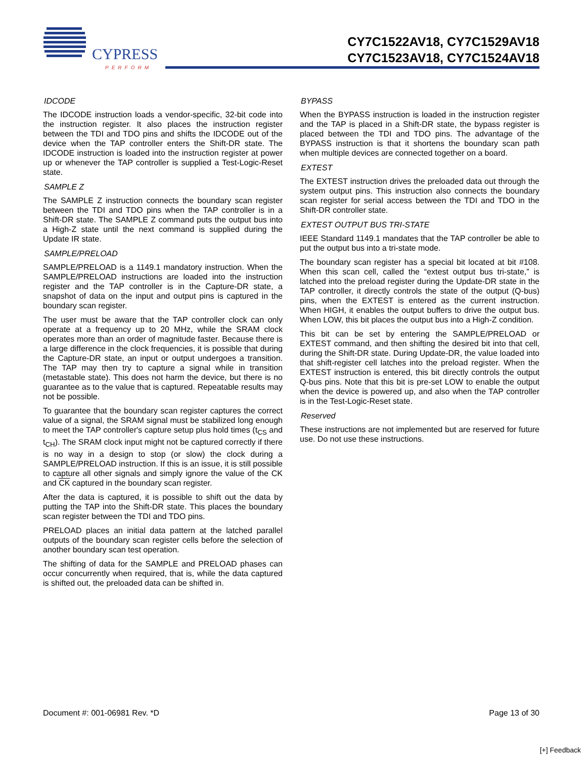CYPRESS
PERFORM
CY7C1522AV18, CY7C1529AV18
CY7C1523AV18, CY7C1524AV18
IDCODE
The IDCODE instruction loads a vendor-specific, 32-bit code into the instruction register. It also places the instruction register between the TDI and TDO pins and shifts the IDCODE out of the device when the TAP controller enters the Shift-DR state. The IDCODE instruction is loaded into the instruction register at power up or whenever the TAP controller is supplied a Test-Logic-Reset state.
SAMPLE Z
The SAMPLE Z instruction connects the boundary scan register between the TDI and TDO pins when the TAP controller is in a Shift-DR state. The SAMPLE Z command puts the output bus into a High-Z state until the next command is supplied during the Update IR state.
SAMPLE/PRELOAD
SAMPLE/PRELOAD is a 1149.1 mandatory instruction. When the SAMPLE/PRELOAD instructions are loaded into the instruction register and the TAP controller is in the Capture-DR state, a snapshot of data on the input and output pins is captured in the boundary scan register.
The user must be aware that the TAP controller clock can only operate at a frequency up to 20 MHz, while the SRAM clock operates more than an order of magnitude faster. Because there is a large difference in the clock frequencies, it is possible that during the Capture-DR state, an input or output undergoes a transition. The TAP may then try to capture a signal while in transition (metastable state). This does not harm the device, but there is no guarantee as to the value that is captured. Repeatable results may not be possible.
To guarantee that the boundary scan register captures the correct value of a signal, the SRAM signal must be stabilized long enough to meet the TAP controller's capture setup plus hold times (t<sub>CS</sub> and t<sub>CH</sub>). The SRAM clock input might not be captured correctly if there is no way in a design to stop (or slow) the clock during a SAMPLE/PRELOAD instruction. If this is an issue, it is still possible to capture all other signals and simply ignore the value of the CK and CK captured in the boundary scan register.
After the data is captured, it is possible to shift out the data by putting the TAP into the Shift-DR state. This places the boundary scan register between the TDI and TDO pins.
PRELOAD places an initial data pattern at the latched parallel outputs of the boundary scan register cells before the selection of another boundary scan test operation.
The shifting of data for the SAMPLE and PRELOAD phases can occur concurrently when required, that is, while the data captured is shifted out, the preloaded data can be shifted in.
BYPASS
When the BYPASS instruction is loaded in the instruction register and the TAP is placed in a Shift-DR state, the bypass register is placed between the TDI and TDO pins. The advantage of the BYPASS instruction is that it shortens the boundary scan path when multiple devices are connected together on a board.
EXTEST
The EXTEST instruction drives the preloaded data out through the system output pins. This instruction also connects the boundary scan register for serial access between the TDI and TDO in the Shift-DR controller state.
EXTEST OUTPUT BUS TRI-STATE
IEEE Standard 1149.1 mandates that the TAP controller be able to put the output bus into a tri-state mode.
The boundary scan register has a special bit located at bit #108. When this scan cell, called the “extest output bus tri-state,” is latched into the preload register during the Update-DR state in the TAP controller, it directly controls the state of the output (Q-bus) pins, when the EXTEST is entered as the current instruction. When HIGH, it enables the output buffers to drive the output bus. When LOW, this bit places the output bus into a High-Z condition.
This bit can be set by entering the SAMPLE/PRELOAD or EXTEST command, and then shifting the desired bit into that cell, during the Shift-DR state. During Update-DR, the value loaded into that shift-register cell latches into the preload register. When the EXTEST instruction is entered, this bit directly controls the output Q-bus pins. Note that this bit is pre-set LOW to enable the output when the device is powered up, and also when the TAP controller is in the Test-Logic-Reset state.
Reserved
These instructions are not implemented but are reserved for future use. Do not use these instructions.
Document #: 001-06981 Rev. *D Page 13 of 30
[+] Feedback